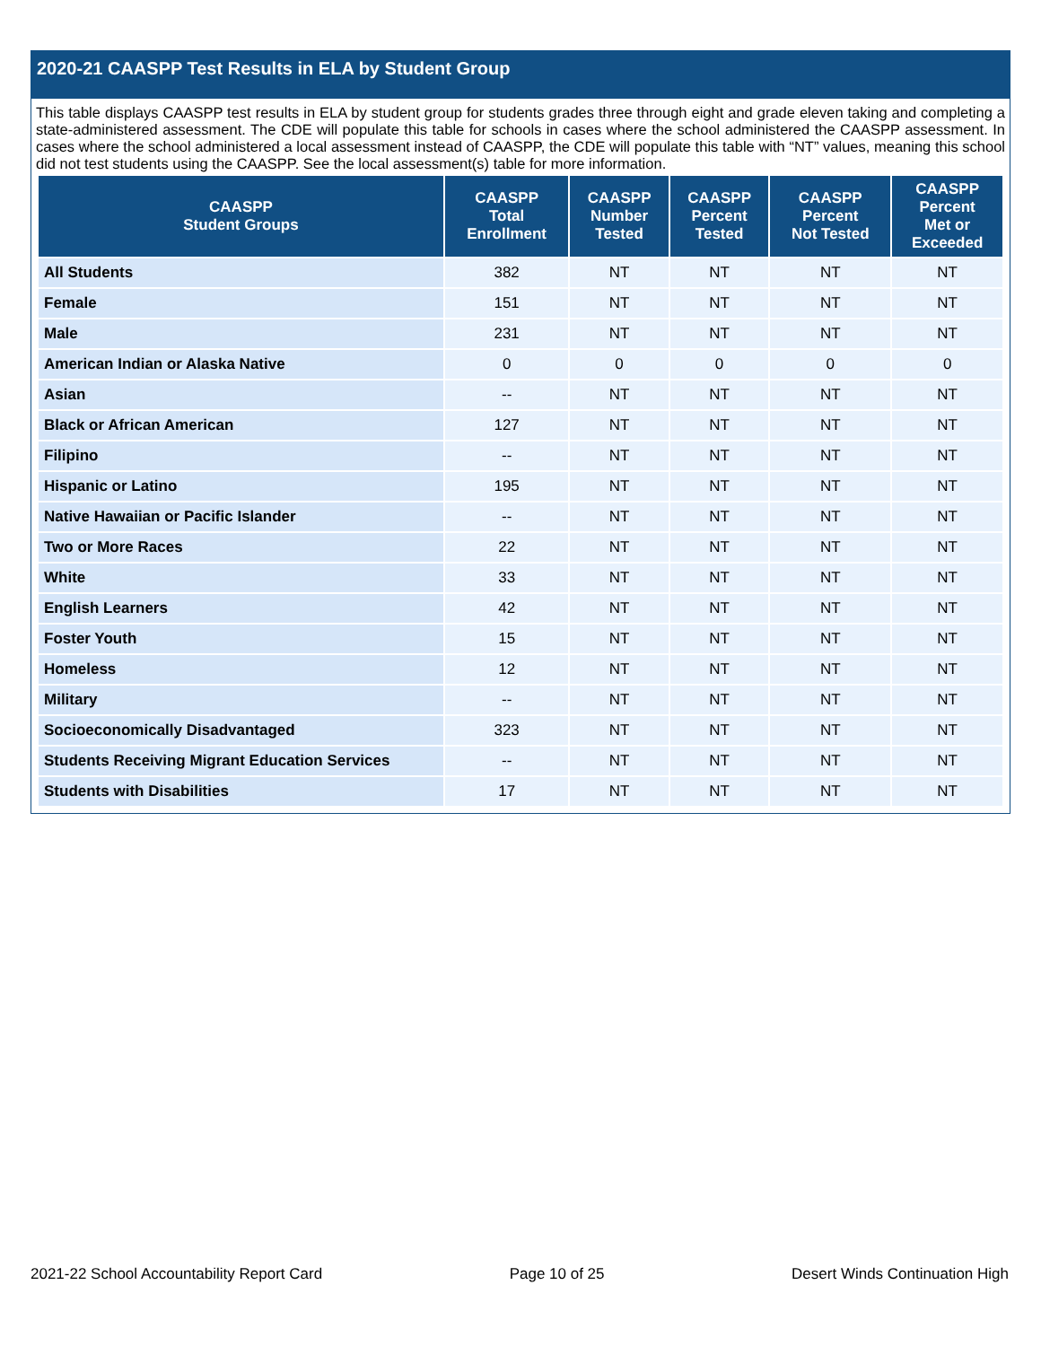2020-21 CAASPP Test Results in ELA by Student Group
This table displays CAASPP test results in ELA by student group for students grades three through eight and grade eleven taking and completing a state-administered assessment. The CDE will populate this table for schools in cases where the school administered the CAASPP assessment. In cases where the school administered a local assessment instead of CAASPP, the CDE will populate this table with “NT” values, meaning this school did not test students using the CAASPP. See the local assessment(s) table for more information.
| CAASPP Student Groups | CAASPP Total Enrollment | CAASPP Number Tested | CAASPP Percent Tested | CAASPP Percent Not Tested | CAASPP Percent Met or Exceeded |
| --- | --- | --- | --- | --- | --- |
| All Students | 382 | NT | NT | NT | NT |
| Female | 151 | NT | NT | NT | NT |
| Male | 231 | NT | NT | NT | NT |
| American Indian or Alaska Native | 0 | 0 | 0 | 0 | 0 |
| Asian | -- | NT | NT | NT | NT |
| Black or African American | 127 | NT | NT | NT | NT |
| Filipino | -- | NT | NT | NT | NT |
| Hispanic or Latino | 195 | NT | NT | NT | NT |
| Native Hawaiian or Pacific Islander | -- | NT | NT | NT | NT |
| Two or More Races | 22 | NT | NT | NT | NT |
| White | 33 | NT | NT | NT | NT |
| English Learners | 42 | NT | NT | NT | NT |
| Foster Youth | 15 | NT | NT | NT | NT |
| Homeless | 12 | NT | NT | NT | NT |
| Military | -- | NT | NT | NT | NT |
| Socioeconomically Disadvantaged | 323 | NT | NT | NT | NT |
| Students Receiving Migrant Education Services | -- | NT | NT | NT | NT |
| Students with Disabilities | 17 | NT | NT | NT | NT |
2021-22 School Accountability Report Card Page 10 of 25 Desert Winds Continuation High